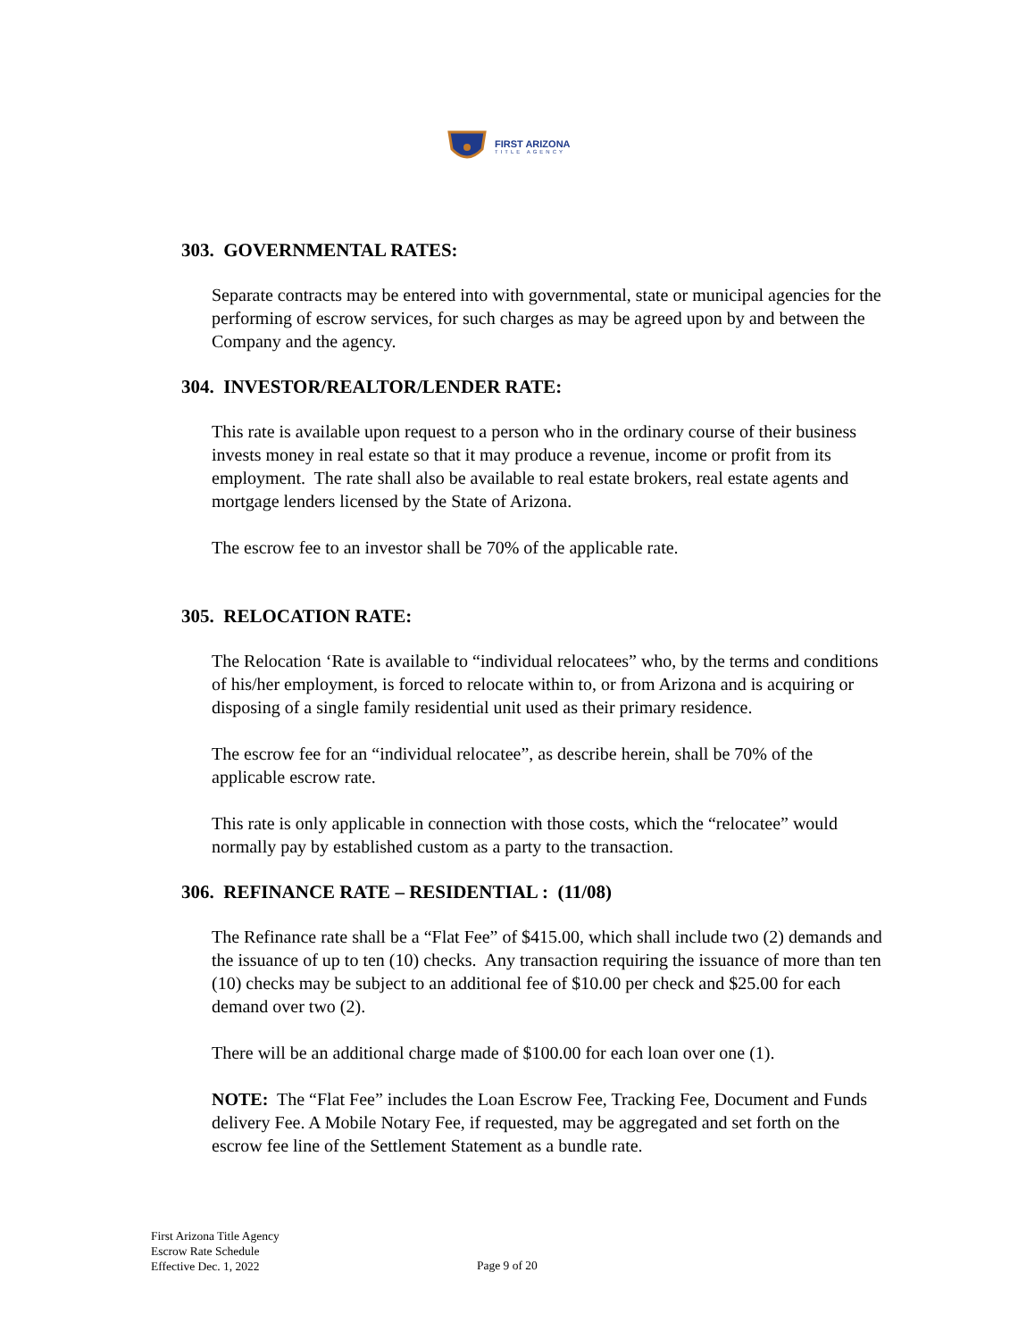FIRST ARIZONA
TITLE AGENCY
303. GOVERNMENTAL RATES:
Separate contracts may be entered into with governmental, state or municipal agencies for the performing of escrow services, for such charges as may be agreed upon by and between the Company and the agency.
304. INVESTOR/REALTOR/LENDER RATE:
This rate is available upon request to a person who in the ordinary course of their business invests money in real estate so that it may produce a revenue, income or profit from its employment. The rate shall also be available to real estate brokers, real estate agents and mortgage lenders licensed by the State of Arizona.
The escrow fee to an investor shall be 70% of the applicable rate.
305. RELOCATION RATE:
The Relocation ‘Rate is available to “individual relocatees” who, by the terms and conditions of his/her employment, is forced to relocate within to, or from Arizona and is acquiring or disposing of a single family residential unit used as their primary residence.
The escrow fee for an “individual relocatee”, as describe herein, shall be 70% of the applicable escrow rate.
This rate is only applicable in connection with those costs, which the “relocatee” would normally pay by established custom as a party to the transaction.
306. REFINANCE RATE – RESIDENTIAL : (11/08)
The Refinance rate shall be a “Flat Fee” of $415.00, which shall include two (2) demands and the issuance of up to ten (10) checks. Any transaction requiring the issuance of more than ten (10) checks may be subject to an additional fee of $10.00 per check and $25.00 for each demand over two (2).
There will be an additional charge made of $100.00 for each loan over one (1).
NOTE: The “Flat Fee” includes the Loan Escrow Fee, Tracking Fee, Document and Funds delivery Fee. A Mobile Notary Fee, if requested, may be aggregated and set forth on the escrow fee line of the Settlement Statement as a bundle rate.
First Arizona Title Agency
Escrow Rate Schedule
Effective Dec. 1, 2022
Page 9 of 20